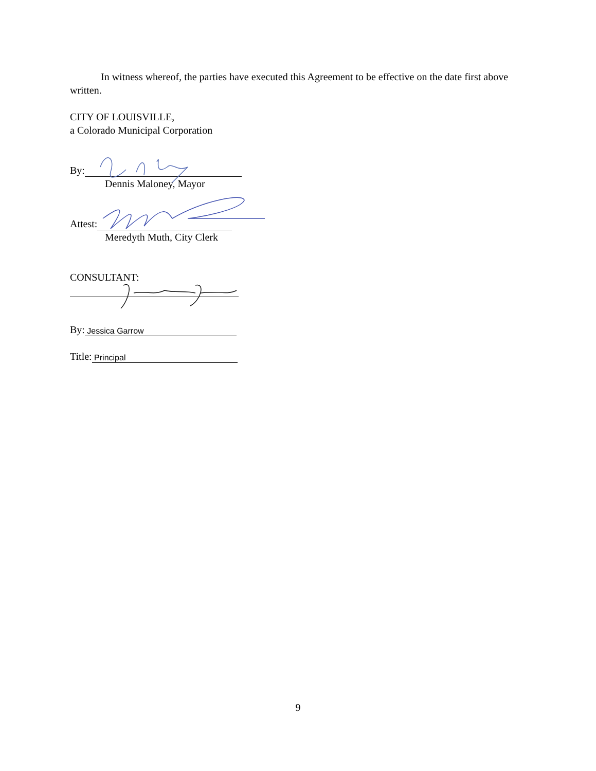In witness whereof, the parties have executed this Agreement to be effective on the date first above written.
CITY OF LOUISVILLE,
a Colorado Municipal Corporation
By:
Dennis Maloney, Mayor
Attest:
Meredyth Muth, City Clerk
CONSULTANT:
By: Jessica Garrow
Title: Principal
9